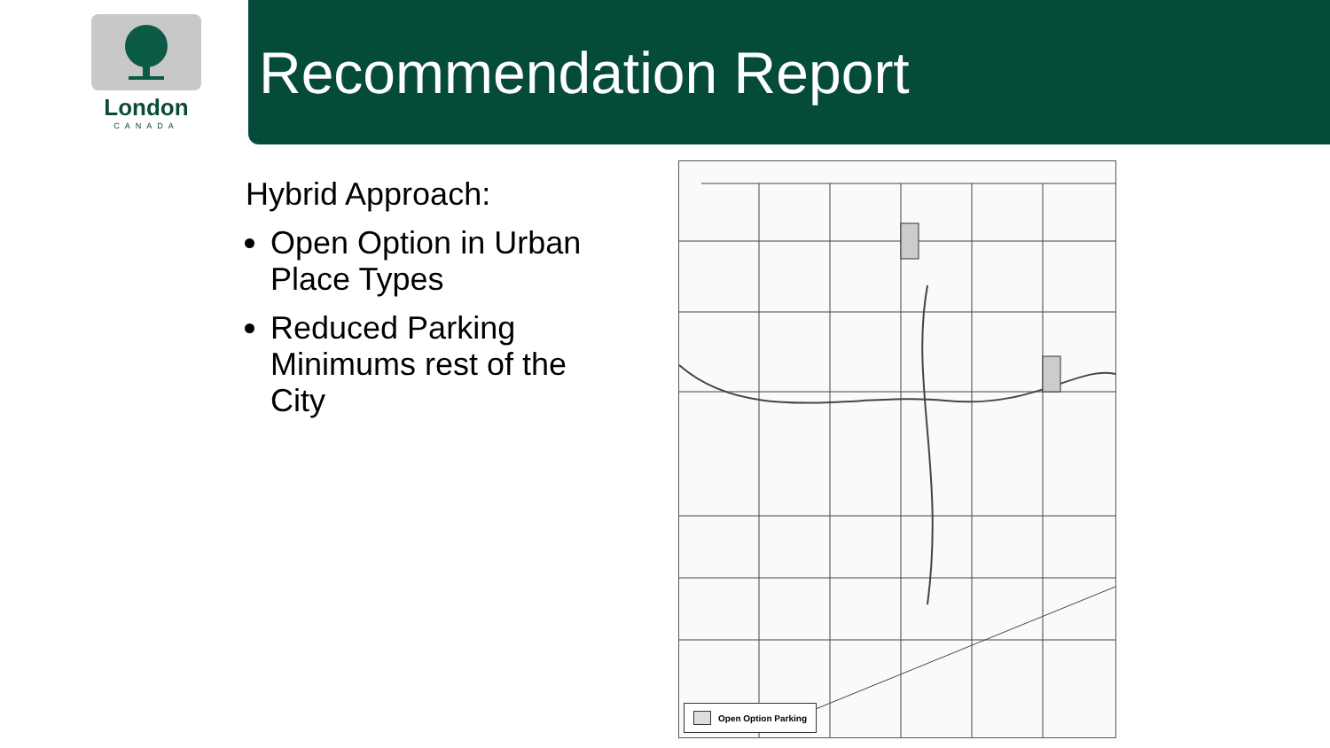London
CANADA
Recommendation Report
Hybrid Approach:
Open Option in Urban Place Types
Reduced Parking Minimums rest of the City
Open Option Parking